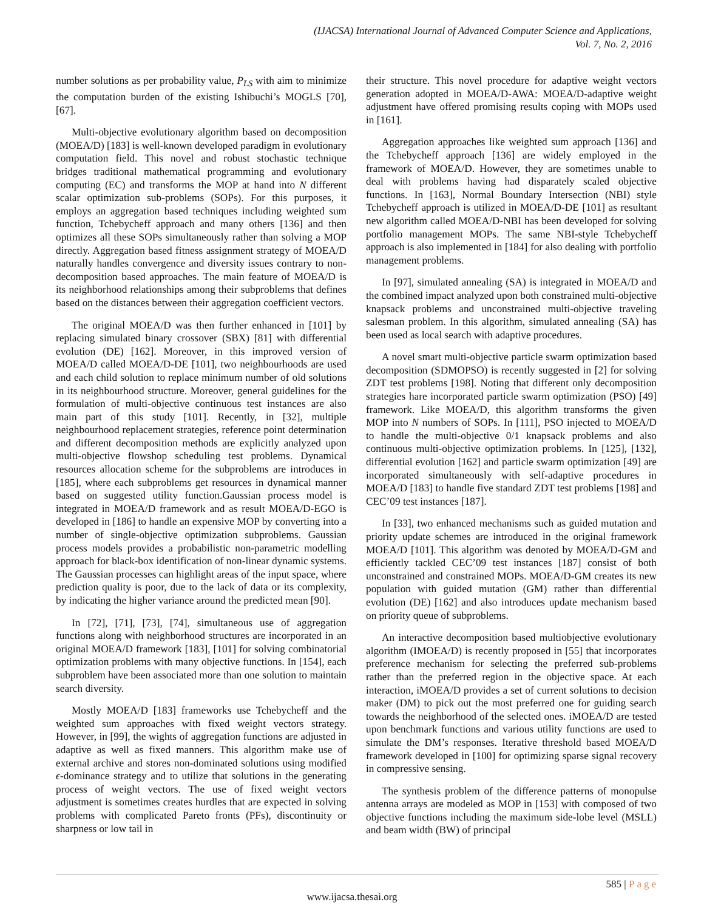(IJACSA) International Journal of Advanced Computer Science and Applications,
Vol. 7, No. 2, 2016
number solutions as per probability value, P<sub>LS</sub> with aim to minimize the computation burden of the existing Ishibuchi’s MOGLS [70], [67].
Multi-objective evolutionary algorithm based on decomposition (MOEA/D) [183] is well-known developed paradigm in evolutionary computation field. This novel and robust stochastic technique bridges traditional mathematical programming and evolutionary computing (EC) and transforms the MOP at hand into N different scalar optimization sub-problems (SOPs). For this purposes, it employs an aggregation based techniques including weighted sum function, Tchebycheff approach and many others [136] and then optimizes all these SOPs simultaneously rather than solving a MOP directly. Aggregation based fitness assignment strategy of MOEA/D naturally handles convergence and diversity issues contrary to non-decomposition based approaches. The main feature of MOEA/D is its neighborhood relationships among their subproblems that defines based on the distances between their aggregation coefficient vectors.
The original MOEA/D was then further enhanced in [101] by replacing simulated binary crossover (SBX) [81] with differential evolution (DE) [162]. Moreover, in this improved version of MOEA/D called MOEA/D-DE [101], two neighbourhoods are used and each child solution to replace minimum number of old solutions in its neighbourhood structure. Moreover, general guidelines for the formulation of multi-objective continuous test instances are also main part of this study [101]. Recently, in [32], multiple neighbourhood replacement strategies, reference point determination and different decomposition methods are explicitly analyzed upon multi-objective flowshop scheduling test problems. Dynamical resources allocation scheme for the subproblems are introduces in [185], where each subproblems get resources in dynamical manner based on suggested utility function.Gaussian process model is integrated in MOEA/D framework and as result MOEA/D-EGO is developed in [186] to handle an expensive MOP by converting into a number of single-objective optimization subproblems. Gaussian process models provides a probabilistic non-parametric modelling approach for black-box identification of non-linear dynamic systems. The Gaussian processes can highlight areas of the input space, where prediction quality is poor, due to the lack of data or its complexity, by indicating the higher variance around the predicted mean [90].
In [72], [71], [73], [74], simultaneous use of aggregation functions along with neighborhood structures are incorporated in an original MOEA/D framework [183], [101] for solving combinatorial optimization problems with many objective functions. In [154], each subproblem have been associated more than one solution to maintain search diversity.
Mostly MOEA/D [183] frameworks use Tchebycheff and the weighted sum approaches with fixed weight vectors strategy. However, in [99], the wights of aggregation functions are adjusted in adaptive as well as fixed manners. This algorithm make use of external archive and stores non-dominated solutions using modified ϵ-dominance strategy and to utilize that solutions in the generating process of weight vectors. The use of fixed weight vectors adjustment is sometimes creates hurdles that are expected in solving problems with complicated Pareto fronts (PFs), discontinuity or sharpness or low tail in
their structure. This novel procedure for adaptive weight vectors generation adopted in MOEA/D-AWA: MOEA/D-adaptive weight adjustment have offered promising results coping with MOPs used in [161].
Aggregation approaches like weighted sum approach [136] and the Tchebycheff approach [136] are widely employed in the framework of MOEA/D. However, they are sometimes unable to deal with problems having had disparately scaled objective functions. In [163], Normal Boundary Intersection (NBI) style Tchebycheff approach is utilized in MOEA/D-DE [101] as resultant new algorithm called MOEA/D-NBI has been developed for solving portfolio management MOPs. The same NBI-style Tchebycheff approach is also implemented in [184] for also dealing with portfolio management problems.
In [97], simulated annealing (SA) is integrated in MOEA/D and the combined impact analyzed upon both constrained multi-objective knapsack problems and unconstrained multi-objective traveling salesman problem. In this algorithm, simulated annealing (SA) has been used as local search with adaptive procedures.
A novel smart multi-objective particle swarm optimization based decomposition (SDMOPSO) is recently suggested in [2] for solving ZDT test problems [198]. Noting that different only decomposition strategies hare incorporated particle swarm optimization (PSO) [49] framework. Like MOEA/D, this algorithm transforms the given MOP into N numbers of SOPs. In [111], PSO injected to MOEA/D to handle the multi-objective 0/1 knapsack problems and also continuous multi-objective optimization problems. In [125], [132], differential evolution [162] and particle swarm optimization [49] are incorporated simultaneously with self-adaptive procedures in MOEA/D [183] to handle five standard ZDT test problems [198] and CEC’09 test instances [187].
In [33], two enhanced mechanisms such as guided mutation and priority update schemes are introduced in the original framework MOEA/D [101]. This algorithm was denoted by MOEA/D-GM and efficiently tackled CEC’09 test instances [187] consist of both unconstrained and constrained MOPs. MOEA/D-GM creates its new population with guided mutation (GM) rather than differential evolution (DE) [162] and also introduces update mechanism based on priority queue of subproblems.
An interactive decomposition based multiobjective evolutionary algorithm (IMOEA/D) is recently proposed in [55] that incorporates preference mechanism for selecting the preferred sub-problems rather than the preferred region in the objective space. At each interaction, iMOEA/D provides a set of current solutions to decision maker (DM) to pick out the most preferred one for guiding search towards the neighborhood of the selected ones. iMOEA/D are tested upon benchmark functions and various utility functions are used to simulate the DM’s responses. Iterative threshold based MOEA/D framework developed in [100] for optimizing sparse signal recovery in compressive sensing.
The synthesis problem of the difference patterns of monopulse antenna arrays are modeled as MOP in [153] with composed of two objective functions including the maximum side-lobe level (MSLL) and beam width (BW) of principal
585 | Page
www.ijacsa.thesai.org